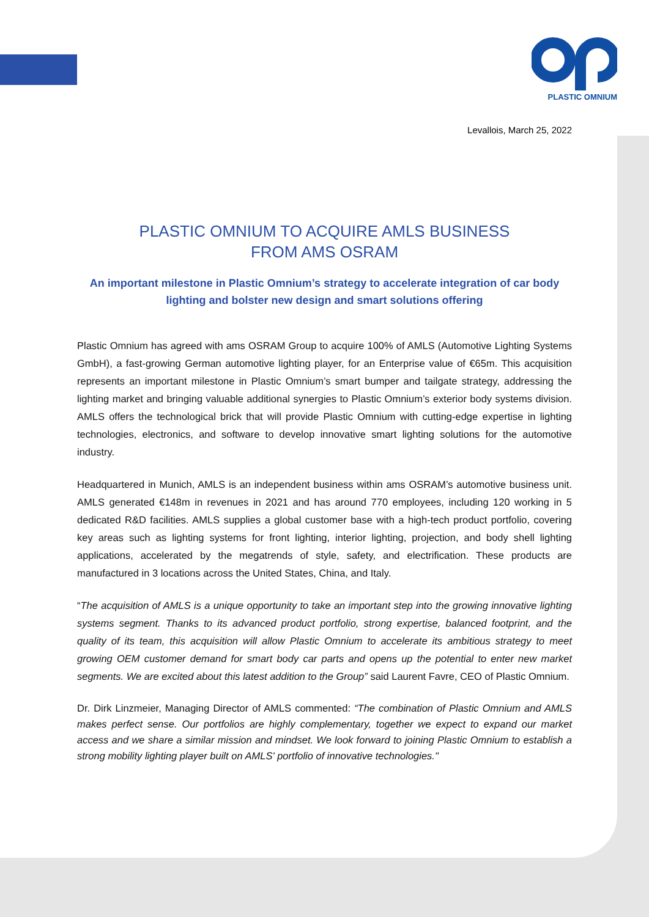PLASTIC OMNIUM
Levallois, March 25, 2022
PLASTIC OMNIUM TO ACQUIRE AMLS BUSINESS
FROM AMS OSRAM
An important milestone in Plastic Omnium’s strategy to accelerate integration of car body lighting and bolster new design and smart solutions offering
Plastic Omnium has agreed with ams OSRAM Group to acquire 100% of AMLS (Automotive Lighting Systems GmbH), a fast-growing German automotive lighting player, for an Enterprise value of €65m. This acquisition represents an important milestone in Plastic Omnium’s smart bumper and tailgate strategy, addressing the lighting market and bringing valuable additional synergies to Plastic Omnium’s exterior body systems division. AMLS offers the technological brick that will provide Plastic Omnium with cutting-edge expertise in lighting technologies, electronics, and software to develop innovative smart lighting solutions for the automotive industry.
Headquartered in Munich, AMLS is an independent business within ams OSRAM’s automotive business unit. AMLS generated €148m in revenues in 2021 and has around 770 employees, including 120 working in 5 dedicated R&D facilities. AMLS supplies a global customer base with a high-tech product portfolio, covering key areas such as lighting systems for front lighting, interior lighting, projection, and body shell lighting applications, accelerated by the megatrends of style, safety, and electrification. These products are manufactured in 3 locations across the United States, China, and Italy.
“The acquisition of AMLS is a unique opportunity to take an important step into the growing innovative lighting systems segment. Thanks to its advanced product portfolio, strong expertise, balanced footprint, and the quality of its team, this acquisition will allow Plastic Omnium to accelerate its ambitious strategy to meet growing OEM customer demand for smart body car parts and opens up the potential to enter new market segments. We are excited about this latest addition to the Group” said Laurent Favre, CEO of Plastic Omnium.
Dr. Dirk Linzmeier, Managing Director of AMLS commented: “The combination of Plastic Omnium and AMLS makes perfect sense. Our portfolios are highly complementary, together we expect to expand our market access and we share a similar mission and mindset. We look forward to joining Plastic Omnium to establish a strong mobility lighting player built on AMLS' portfolio of innovative technologies."